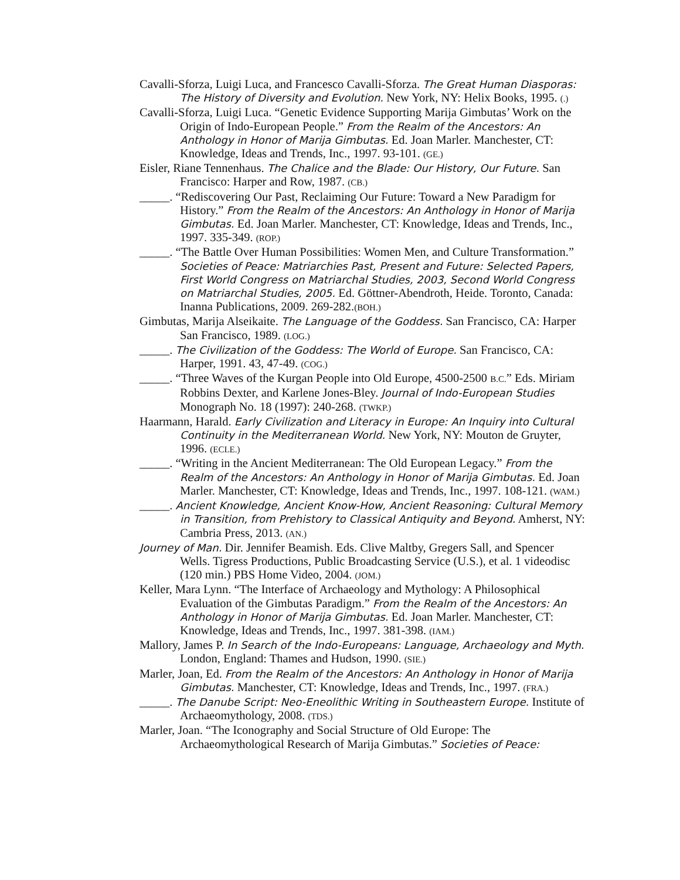Cavalli-Sforza, Luigi Luca, and Francesco Cavalli-Sforza. The Great Human Diasporas: The History of Diversity and Evolution. New York, NY: Helix Books, 1995. (.)
Cavalli-Sforza, Luigi Luca. “Genetic Evidence Supporting Marija Gimbutas’ Work on the Origin of Indo-European People.” From the Realm of the Ancestors: An Anthology in Honor of Marija Gimbutas. Ed. Joan Marler. Manchester, CT: Knowledge, Ideas and Trends, Inc., 1997. 93-101. (GE.)
Eisler, Riane Tennenhaus. The Chalice and the Blade: Our History, Our Future. San Francisco: Harper and Row, 1987. (CB.)
_____. “Rediscovering Our Past, Reclaiming Our Future: Toward a New Paradigm for History.” From the Realm of the Ancestors: An Anthology in Honor of Marija Gimbutas. Ed. Joan Marler. Manchester, CT: Knowledge, Ideas and Trends, Inc., 1997. 335-349. (ROP.)
_____. “The Battle Over Human Possibilities: Women Men, and Culture Transformation.” Societies of Peace: Matriarchies Past, Present and Future: Selected Papers, First World Congress on Matriarchal Studies, 2003, Second World Congress on Matriarchal Studies, 2005. Ed. Göttner-Abendroth, Heide. Toronto, Canada: Inanna Publications, 2009. 269-282.(BOH.)
Gimbutas, Marija Alseikaite. The Language of the Goddess. San Francisco, CA: Harper San Francisco, 1989. (LOG.)
_____. The Civilization of the Goddess: The World of Europe. San Francisco, CA: Harper, 1991. 43, 47-49. (COG.)
_____. “Three Waves of the Kurgan People into Old Europe, 4500-2500 B.C.” Eds. Miriam Robbins Dexter, and Karlene Jones-Bley. Journal of Indo-European Studies Monograph No. 18 (1997): 240-268. (TWKP.)
Haarmann, Harald. Early Civilization and Literacy in Europe: An Inquiry into Cultural Continuity in the Mediterranean World. New York, NY: Mouton de Gruyter, 1996. (ECLE.)
_____. “Writing in the Ancient Mediterranean: The Old European Legacy.” From the Realm of the Ancestors: An Anthology in Honor of Marija Gimbutas. Ed. Joan Marler. Manchester, CT: Knowledge, Ideas and Trends, Inc., 1997. 108-121. (WAM.)
_____. Ancient Knowledge, Ancient Know-How, Ancient Reasoning: Cultural Memory in Transition, from Prehistory to Classical Antiquity and Beyond. Amherst, NY: Cambria Press, 2013. (AN.)
Journey of Man. Dir. Jennifer Beamish. Eds. Clive Maltby, Gregers Sall, and Spencer Wells. Tigress Productions, Public Broadcasting Service (U.S.), et al. 1 videodisc (120 min.) PBS Home Video, 2004. (JOM.)
Keller, Mara Lynn. “The Interface of Archaeology and Mythology: A Philosophical Evaluation of the Gimbutas Paradigm.” From the Realm of the Ancestors: An Anthology in Honor of Marija Gimbutas. Ed. Joan Marler. Manchester, CT: Knowledge, Ideas and Trends, Inc., 1997. 381-398. (IAM.)
Mallory, James P. In Search of the Indo-Europeans: Language, Archaeology and Myth. London, England: Thames and Hudson, 1990. (SIE.)
Marler, Joan, Ed. From the Realm of the Ancestors: An Anthology in Honor of Marija Gimbutas. Manchester, CT: Knowledge, Ideas and Trends, Inc., 1997. (FRA.)
_____. The Danube Script: Neo-Eneolithic Writing in Southeastern Europe. Institute of Archaeomythology, 2008. (TDS.)
Marler, Joan. “The Iconography and Social Structure of Old Europe: The Archaeomythological Research of Marija Gimbutas.” Societies of Peace: